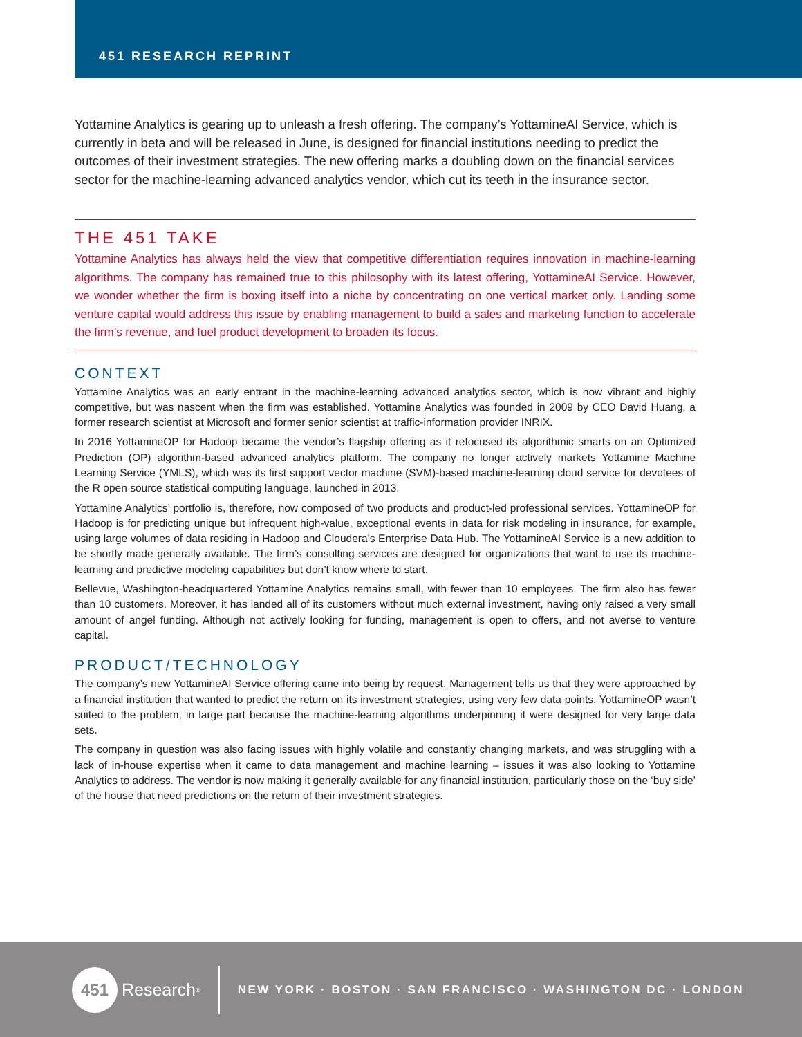451 RESEARCH REPRINT
Yottamine Analytics is gearing up to unleash a fresh offering. The company’s YottamineAI Service, which is currently in beta and will be released in June, is designed for financial institutions needing to predict the outcomes of their investment strategies. The new offering marks a doubling down on the financial services sector for the machine-learning advanced analytics vendor, which cut its teeth in the insurance sector.
THE 451 TAKE
Yottamine Analytics has always held the view that competitive differentiation requires innovation in machine-learning algorithms. The company has remained true to this philosophy with its latest offering, YottamineAI Service. However, we wonder whether the firm is boxing itself into a niche by concentrating on one vertical market only. Landing some venture capital would address this issue by enabling management to build a sales and marketing function to accelerate the firm’s revenue, and fuel product development to broaden its focus.
CONTEXT
Yottamine Analytics was an early entrant in the machine-learning advanced analytics sector, which is now vibrant and highly competitive, but was nascent when the firm was established. Yottamine Analytics was founded in 2009 by CEO David Huang, a former research scientist at Microsoft and former senior scientist at traffic-information provider INRIX.
In 2016 YottamineOP for Hadoop became the vendor’s flagship offering as it refocused its algorithmic smarts on an Optimized Prediction (OP) algorithm-based advanced analytics platform. The company no longer actively markets Yottamine Machine Learning Service (YMLS), which was its first support vector machine (SVM)-based machine-learning cloud service for devotees of the R open source statistical computing language, launched in 2013.
Yottamine Analytics’ portfolio is, therefore, now composed of two products and product-led professional services. YottamineOP for Hadoop is for predicting unique but infrequent high-value, exceptional events in data for risk modeling in insurance, for example, using large volumes of data residing in Hadoop and Cloudera’s Enterprise Data Hub. The YottamineAI Service is a new addition to be shortly made generally available. The firm’s consulting services are designed for organizations that want to use its machine-learning and predictive modeling capabilities but don’t know where to start.
Bellevue, Washington-headquartered Yottamine Analytics remains small, with fewer than 10 employees. The firm also has fewer than 10 customers. Moreover, it has landed all of its customers without much external investment, having only raised a very small amount of angel funding. Although not actively looking for funding, management is open to offers, and not averse to venture capital.
PRODUCT/TECHNOLOGY
The company’s new YottamineAI Service offering came into being by request. Management tells us that they were approached by a financial institution that wanted to predict the return on its investment strategies, using very few data points. YottamineOP wasn’t suited to the problem, in large part because the machine-learning algorithms underpinning it were designed for very large data sets.
The company in question was also facing issues with highly volatile and constantly changing markets, and was struggling with a lack of in-house expertise when it came to data management and machine learning – issues it was also looking to Yottamine Analytics to address. The vendor is now making it generally available for any financial institution, particularly those on the ‘buy side’ of the house that need predictions on the return of their investment strategies.
451
Research<sup>®</sup>
NEW YORK · BOSTON · SAN FRANCISCO · WASHINGTON DC · LONDON